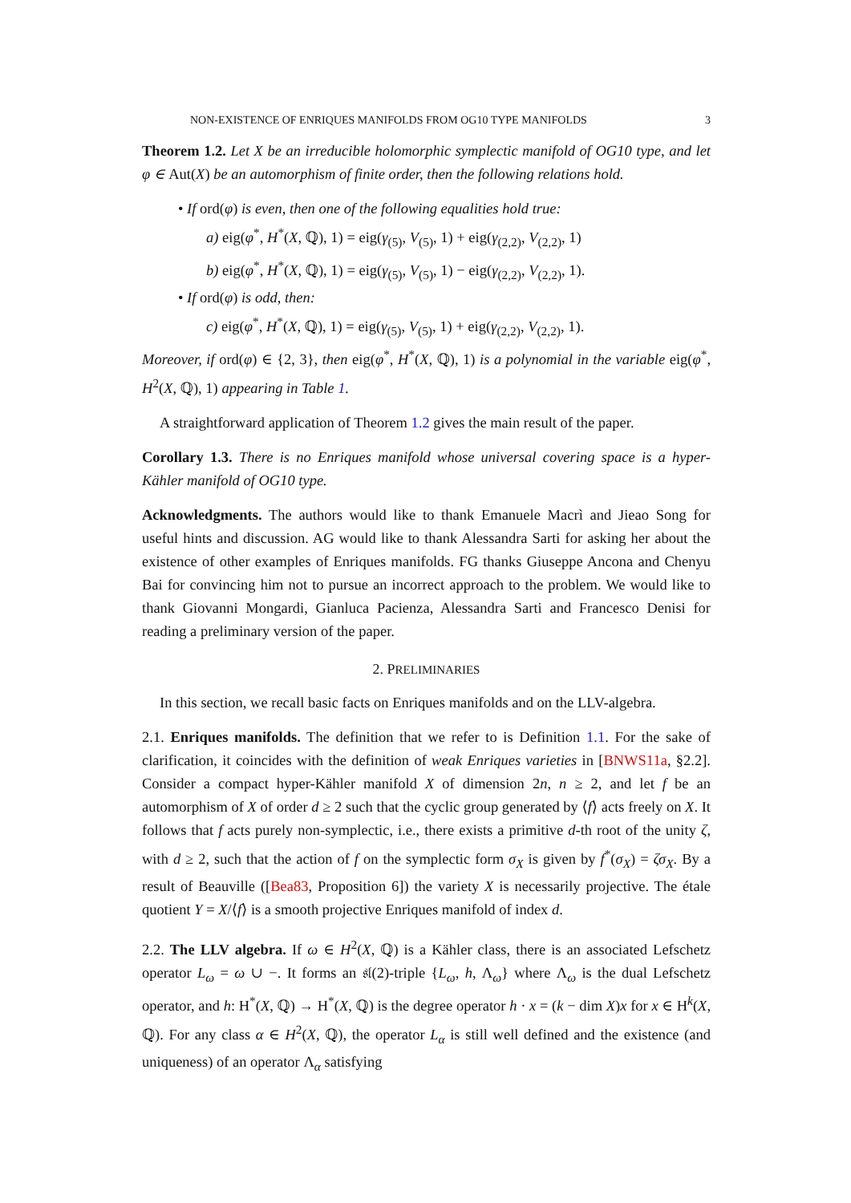NON-EXISTENCE OF ENRIQUES MANIFOLDS FROM OG10 TYPE MANIFOLDS 3
Theorem 1.2. Let X be an irreducible holomorphic symplectic manifold of OG10 type, and let φ ∈ Aut(X) be an automorphism of finite order, then the following relations hold.
• If ord(φ) is even, then one of the following equalities hold true:
a) eig(φ<sup>*</sup>, H<sup>*</sup>(X, ℚ), 1) = eig(γ<sub>(5)</sub>, V<sub>(5)</sub>, 1) + eig(γ<sub>(2,2)</sub>, V<sub>(2,2)</sub>, 1)
b) eig(φ<sup>*</sup>, H<sup>*</sup>(X, ℚ), 1) = eig(γ<sub>(5)</sub>, V<sub>(5)</sub>, 1) − eig(γ<sub>(2,2)</sub>, V<sub>(2,2)</sub>, 1).
• If ord(φ) is odd, then:
c) eig(φ<sup>*</sup>, H<sup>*</sup>(X, ℚ), 1) = eig(γ<sub>(5)</sub>, V<sub>(5)</sub>, 1) + eig(γ<sub>(2,2)</sub>, V<sub>(2,2)</sub>, 1).
Moreover, if ord(φ) ∈ {2, 3}, then eig(φ<sup>*</sup>, H<sup>*</sup>(X, ℚ), 1) is a polynomial in the variable eig(φ<sup>*</sup>, H<sup>2</sup>(X, ℚ), 1) appearing in Table 1.
A straightforward application of Theorem 1.2 gives the main result of the paper.
Corollary 1.3. There is no Enriques manifold whose universal covering space is a hyper-Kähler manifold of OG10 type.
Acknowledgments. The authors would like to thank Emanuele Macrì and Jieao Song for useful hints and discussion. AG would like to thank Alessandra Sarti for asking her about the existence of other examples of Enriques manifolds. FG thanks Giuseppe Ancona and Chenyu Bai for convincing him not to pursue an incorrect approach to the problem. We would like to thank Giovanni Mongardi, Gianluca Pacienza, Alessandra Sarti and Francesco Denisi for reading a preliminary version of the paper.
2. PRELIMINARIES
In this section, we recall basic facts on Enriques manifolds and on the LLV-algebra.
2.1. Enriques manifolds. The definition that we refer to is Definition 1.1. For the sake of clarification, it coincides with the definition of weak Enriques varieties in [BNWS11a, §2.2]. Consider a compact hyper-Kähler manifold X of dimension 2n, n ≥ 2, and let f be an automorphism of X of order d ≥ 2 such that the cyclic group generated by ⟨f⟩ acts freely on X. It follows that f acts purely non-symplectic, i.e., there exists a primitive d-th root of the unity ζ, with d ≥ 2, such that the action of f on the symplectic form σ<sub>X</sub> is given by f<sup>*</sup>(σ<sub>X</sub>) = ζσ<sub>X</sub>. By a result of Beauville ([Bea83, Proposition 6]) the variety X is necessarily projective. The étale quotient Y = X/⟨f⟩ is a smooth projective Enriques manifold of index d.
2.2. The LLV algebra. If ω ∈ H<sup>2</sup>(X, ℚ) is a Kähler class, there is an associated Lefschetz operator L<sub>ω</sub> = ω ∪ −. It forms an 𝔰𝔩(2)-triple {L<sub>ω</sub>, h, Λ<sub>ω</sub>} where Λ<sub>ω</sub> is the dual Lefschetz operator, and h: H<sup>*</sup>(X, ℚ) → H<sup>*</sup>(X, ℚ) is the degree operator h · x = (k − dim X)x for x ∈ H<sup>k</sup>(X, ℚ). For any class α ∈ H<sup>2</sup>(X, ℚ), the operator L<sub>α</sub> is still well defined and the existence (and uniqueness) of an operator Λ<sub>α</sub> satisfying